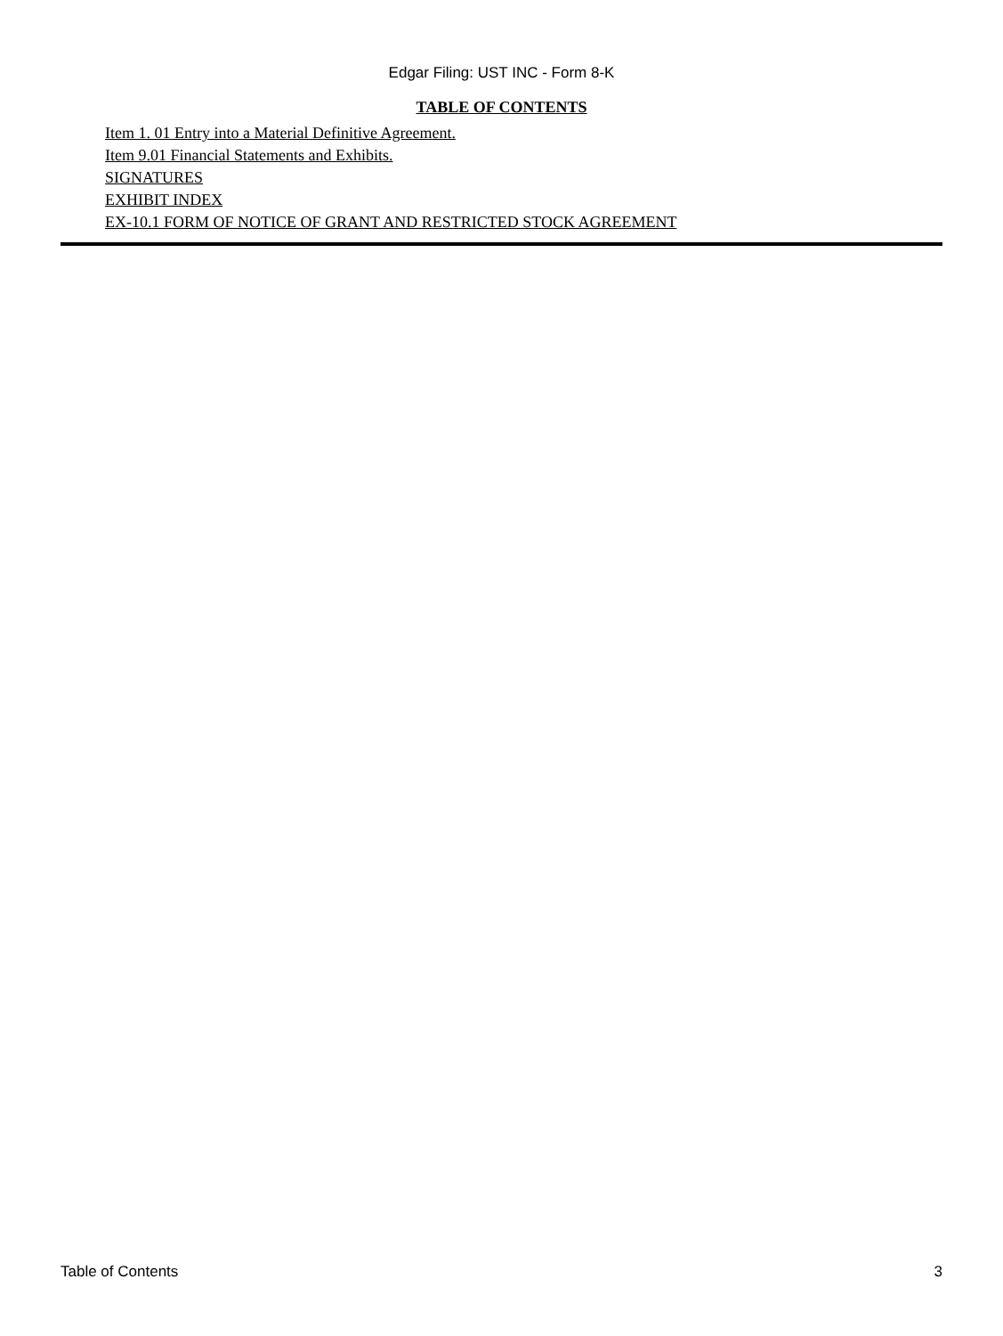Edgar Filing: UST INC - Form 8-K
TABLE OF CONTENTS
Item 1. 01 Entry into a Material Definitive Agreement.
Item 9.01 Financial Statements and Exhibits.
SIGNATURES
EXHIBIT INDEX
EX-10.1 FORM OF NOTICE OF GRANT AND RESTRICTED STOCK AGREEMENT
Table of Contents 3